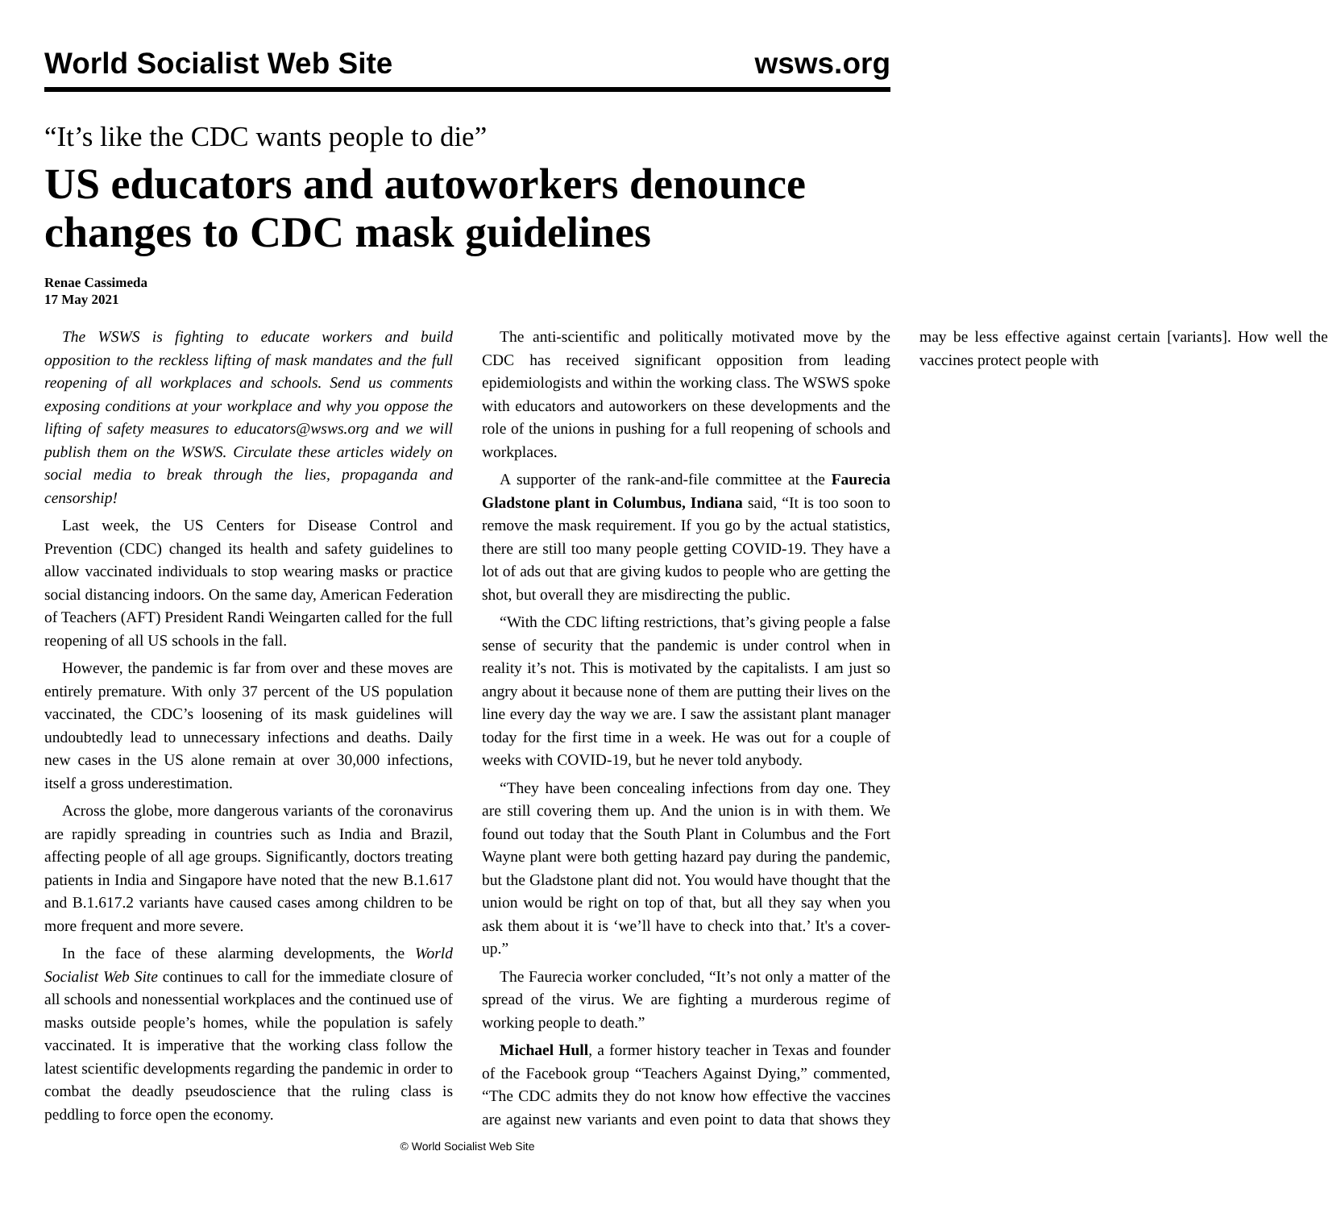World Socialist Web Site wsws.org
“It’s like the CDC wants people to die”
US educators and autoworkers denounce changes to CDC mask guidelines
Renae Cassimeda
17 May 2021
The WSWS is fighting to educate workers and build opposition to the reckless lifting of mask mandates and the full reopening of all workplaces and schools. Send us comments exposing conditions at your workplace and why you oppose the lifting of safety measures to educators@wsws.org and we will publish them on the WSWS. Circulate these articles widely on social media to break through the lies, propaganda and censorship!
Last week, the US Centers for Disease Control and Prevention (CDC) changed its health and safety guidelines to allow vaccinated individuals to stop wearing masks or practice social distancing indoors. On the same day, American Federation of Teachers (AFT) President Randi Weingarten called for the full reopening of all US schools in the fall.
However, the pandemic is far from over and these moves are entirely premature. With only 37 percent of the US population vaccinated, the CDC’s loosening of its mask guidelines will undoubtedly lead to unnecessary infections and deaths. Daily new cases in the US alone remain at over 30,000 infections, itself a gross underestimation.
Across the globe, more dangerous variants of the coronavirus are rapidly spreading in countries such as India and Brazil, affecting people of all age groups. Significantly, doctors treating patients in India and Singapore have noted that the new B.1.617 and B.1.617.2 variants have caused cases among children to be more frequent and more severe.
In the face of these alarming developments, the World Socialist Web Site continues to call for the immediate closure of all schools and nonessential workplaces and the continued use of masks outside people’s homes, while the population is safely vaccinated. It is imperative that the working class follow the latest scientific developments regarding the pandemic in order to combat the deadly pseudoscience that the ruling class is peddling to force open the economy.
The anti-scientific and politically motivated move by the CDC has received significant opposition from leading epidemiologists and within the working class. The WSWS spoke with educators and autoworkers on these developments and the role of the unions in pushing for a full reopening of schools and workplaces.
A supporter of the rank-and-file committee at the Faurecia Gladstone plant in Columbus, Indiana said, “It is too soon to remove the mask requirement. If you go by the actual statistics, there are still too many people getting COVID-19. They have a lot of ads out that are giving kudos to people who are getting the shot, but overall they are misdirecting the public.
“With the CDC lifting restrictions, that’s giving people a false sense of security that the pandemic is under control when in reality it’s not. This is motivated by the capitalists. I am just so angry about it because none of them are putting their lives on the line every day the way we are. I saw the assistant plant manager today for the first time in a week. He was out for a couple of weeks with COVID-19, but he never told anybody.
“They have been concealing infections from day one. They are still covering them up. And the union is in with them. We found out today that the South Plant in Columbus and the Fort Wayne plant were both getting hazard pay during the pandemic, but the Gladstone plant did not. You would have thought that the union would be right on top of that, but all they say when you ask them about it is ‘we’ll have to check into that.’ It's a cover-up.”
The Faurecia worker concluded, “It’s not only a matter of the spread of the virus. We are fighting a murderous regime of working people to death.”
Michael Hull, a former history teacher in Texas and founder of the Facebook group “Teachers Against Dying,” commented, “The CDC admits they do not know how effective the vaccines are against new variants and even point to data that shows they may be less effective against certain [variants]. How well the vaccines protect people with
© World Socialist Web Site